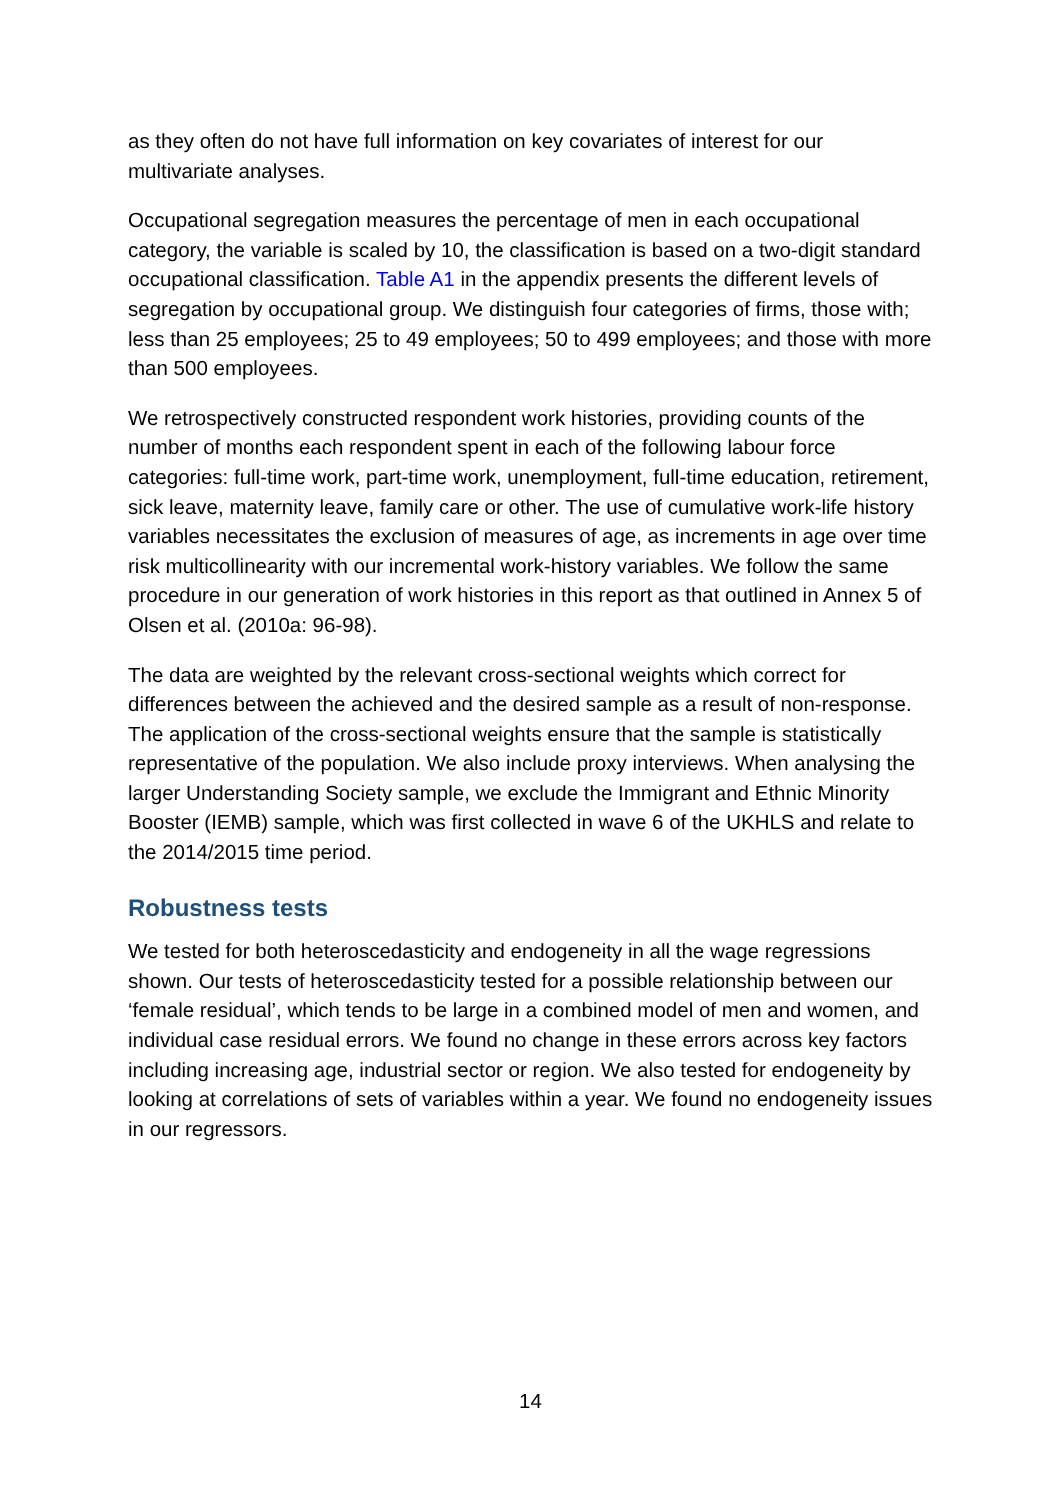as they often do not have full information on key covariates of interest for our multivariate analyses.
Occupational segregation measures the percentage of men in each occupational category, the variable is scaled by 10, the classification is based on a two-digit standard occupational classification. Table A1 in the appendix presents the different levels of segregation by occupational group. We distinguish four categories of firms, those with; less than 25 employees; 25 to 49 employees; 50 to 499 employees; and those with more than 500 employees.
We retrospectively constructed respondent work histories, providing counts of the number of months each respondent spent in each of the following labour force categories: full-time work, part-time work, unemployment, full-time education, retirement, sick leave, maternity leave, family care or other. The use of cumulative work-life history variables necessitates the exclusion of measures of age, as increments in age over time risk multicollinearity with our incremental work-history variables. We follow the same procedure in our generation of work histories in this report as that outlined in Annex 5 of Olsen et al. (2010a: 96-98).
The data are weighted by the relevant cross-sectional weights which correct for differences between the achieved and the desired sample as a result of non-response. The application of the cross-sectional weights ensure that the sample is statistically representative of the population. We also include proxy interviews. When analysing the larger Understanding Society sample, we exclude the Immigrant and Ethnic Minority Booster (IEMB) sample, which was first collected in wave 6 of the UKHLS and relate to the 2014/2015 time period.
Robustness tests
We tested for both heteroscedasticity and endogeneity in all the wage regressions shown. Our tests of heteroscedasticity tested for a possible relationship between our ‘female residual’, which tends to be large in a combined model of men and women, and individual case residual errors. We found no change in these errors across key factors including increasing age, industrial sector or region. We also tested for endogeneity by looking at correlations of sets of variables within a year. We found no endogeneity issues in our regressors.
14